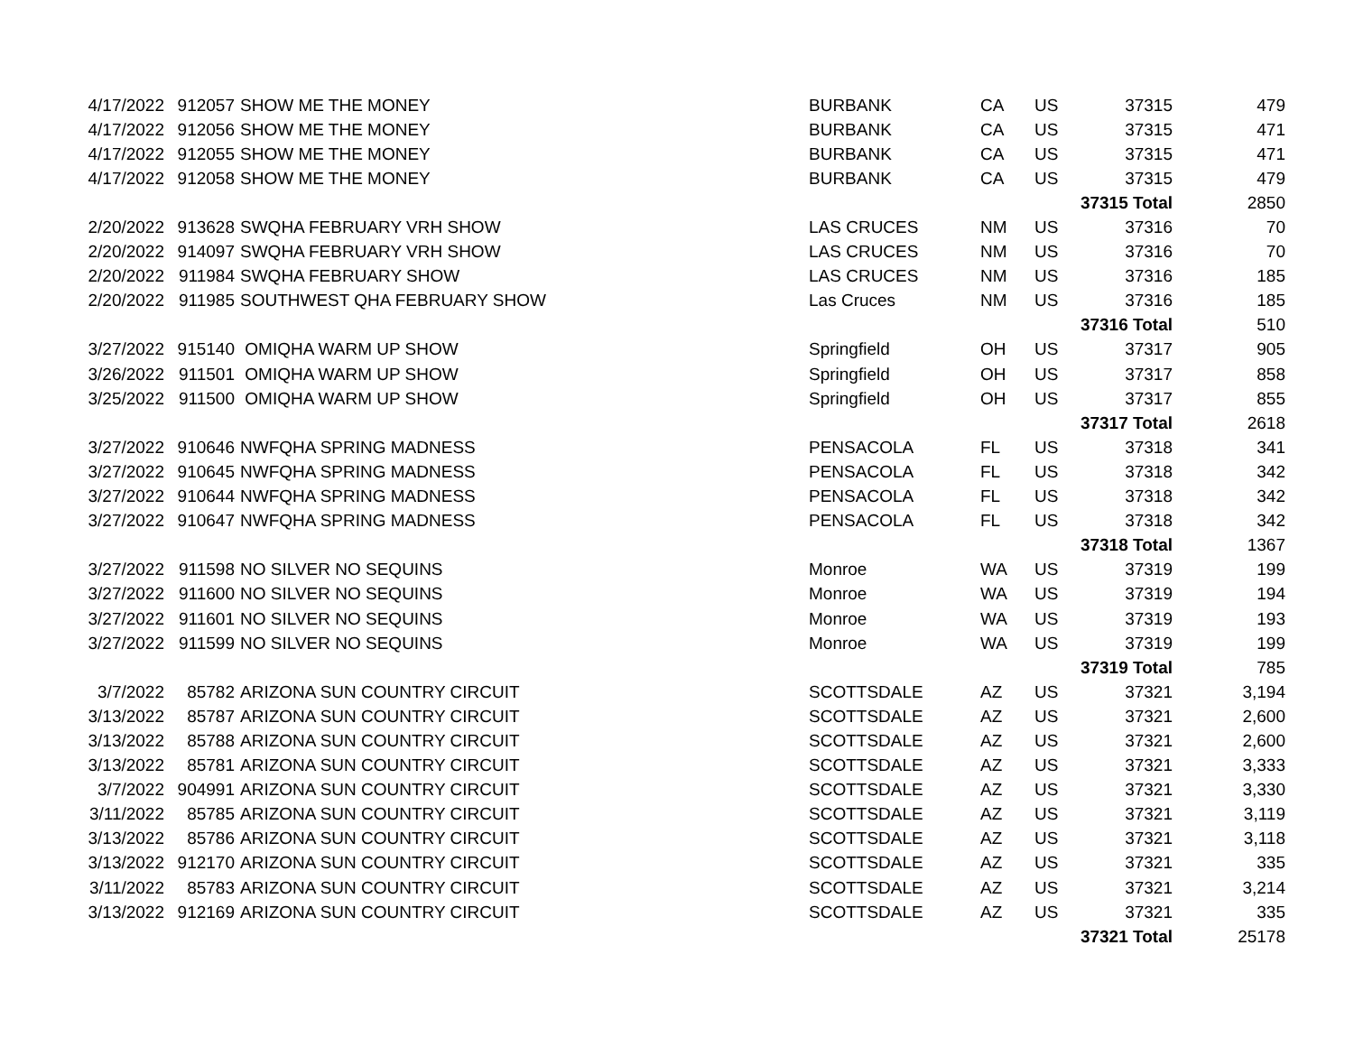| 4/17/2022 | 912057 | SHOW ME THE MONEY | BURBANK | CA | US | 37315 | 479 |
| 4/17/2022 | 912056 | SHOW ME THE MONEY | BURBANK | CA | US | 37315 | 471 |
| 4/17/2022 | 912055 | SHOW ME THE MONEY | BURBANK | CA | US | 37315 | 471 |
| 4/17/2022 | 912058 | SHOW ME THE MONEY | BURBANK | CA | US | 37315 | 479 |
| | | | | | | 37315 Total | 2850 |
| 2/20/2022 | 913628 | SWQHA FEBRUARY VRH SHOW | LAS CRUCES | NM | US | 37316 | 70 |
| 2/20/2022 | 914097 | SWQHA FEBRUARY VRH SHOW | LAS CRUCES | NM | US | 37316 | 70 |
| 2/20/2022 | 911984 | SWQHA FEBRUARY SHOW | LAS CRUCES | NM | US | 37316 | 185 |
| 2/20/2022 | 911985 | SOUTHWEST QHA FEBRUARY SHOW | Las Cruces | NM | US | 37316 | 185 |
| | | | | | | 37316 Total | 510 |
| 3/27/2022 | 915140 | OMIQHA WARM UP SHOW | Springfield | OH | US | 37317 | 905 |
| 3/26/2022 | 911501 | OMIQHA WARM UP SHOW | Springfield | OH | US | 37317 | 858 |
| 3/25/2022 | 911500 | OMIQHA WARM UP SHOW | Springfield | OH | US | 37317 | 855 |
| | | | | | | 37317 Total | 2618 |
| 3/27/2022 | 910646 | NWFQHA SPRING MADNESS | PENSACOLA | FL | US | 37318 | 341 |
| 3/27/2022 | 910645 | NWFQHA SPRING MADNESS | PENSACOLA | FL | US | 37318 | 342 |
| 3/27/2022 | 910644 | NWFQHA SPRING MADNESS | PENSACOLA | FL | US | 37318 | 342 |
| 3/27/2022 | 910647 | NWFQHA SPRING MADNESS | PENSACOLA | FL | US | 37318 | 342 |
| | | | | | | 37318 Total | 1367 |
| 3/27/2022 | 911598 | NO SILVER NO SEQUINS | Monroe | WA | US | 37319 | 199 |
| 3/27/2022 | 911600 | NO SILVER NO SEQUINS | Monroe | WA | US | 37319 | 194 |
| 3/27/2022 | 911601 | NO SILVER NO SEQUINS | Monroe | WA | US | 37319 | 193 |
| 3/27/2022 | 911599 | NO SILVER NO SEQUINS | Monroe | WA | US | 37319 | 199 |
| | | | | | | 37319 Total | 785 |
| 3/7/2022 | 85782 | ARIZONA SUN COUNTRY CIRCUIT | SCOTTSDALE | AZ | US | 37321 | 3,194 |
| 3/13/2022 | 85787 | ARIZONA SUN COUNTRY CIRCUIT | SCOTTSDALE | AZ | US | 37321 | 2,600 |
| 3/13/2022 | 85788 | ARIZONA SUN COUNTRY CIRCUIT | SCOTTSDALE | AZ | US | 37321 | 2,600 |
| 3/13/2022 | 85781 | ARIZONA SUN COUNTRY CIRCUIT | SCOTTSDALE | AZ | US | 37321 | 3,333 |
| 3/7/2022 | 904991 | ARIZONA SUN COUNTRY CIRCUIT | SCOTTSDALE | AZ | US | 37321 | 3,330 |
| 3/11/2022 | 85785 | ARIZONA SUN COUNTRY CIRCUIT | SCOTTSDALE | AZ | US | 37321 | 3,119 |
| 3/13/2022 | 85786 | ARIZONA SUN COUNTRY CIRCUIT | SCOTTSDALE | AZ | US | 37321 | 3,118 |
| 3/13/2022 | 912170 | ARIZONA SUN COUNTRY CIRCUIT | SCOTTSDALE | AZ | US | 37321 | 335 |
| 3/11/2022 | 85783 | ARIZONA SUN COUNTRY CIRCUIT | SCOTTSDALE | AZ | US | 37321 | 3,214 |
| 3/13/2022 | 912169 | ARIZONA SUN COUNTRY CIRCUIT | SCOTTSDALE | AZ | US | 37321 | 335 |
| | | | | | | 37321 Total | 25178 |